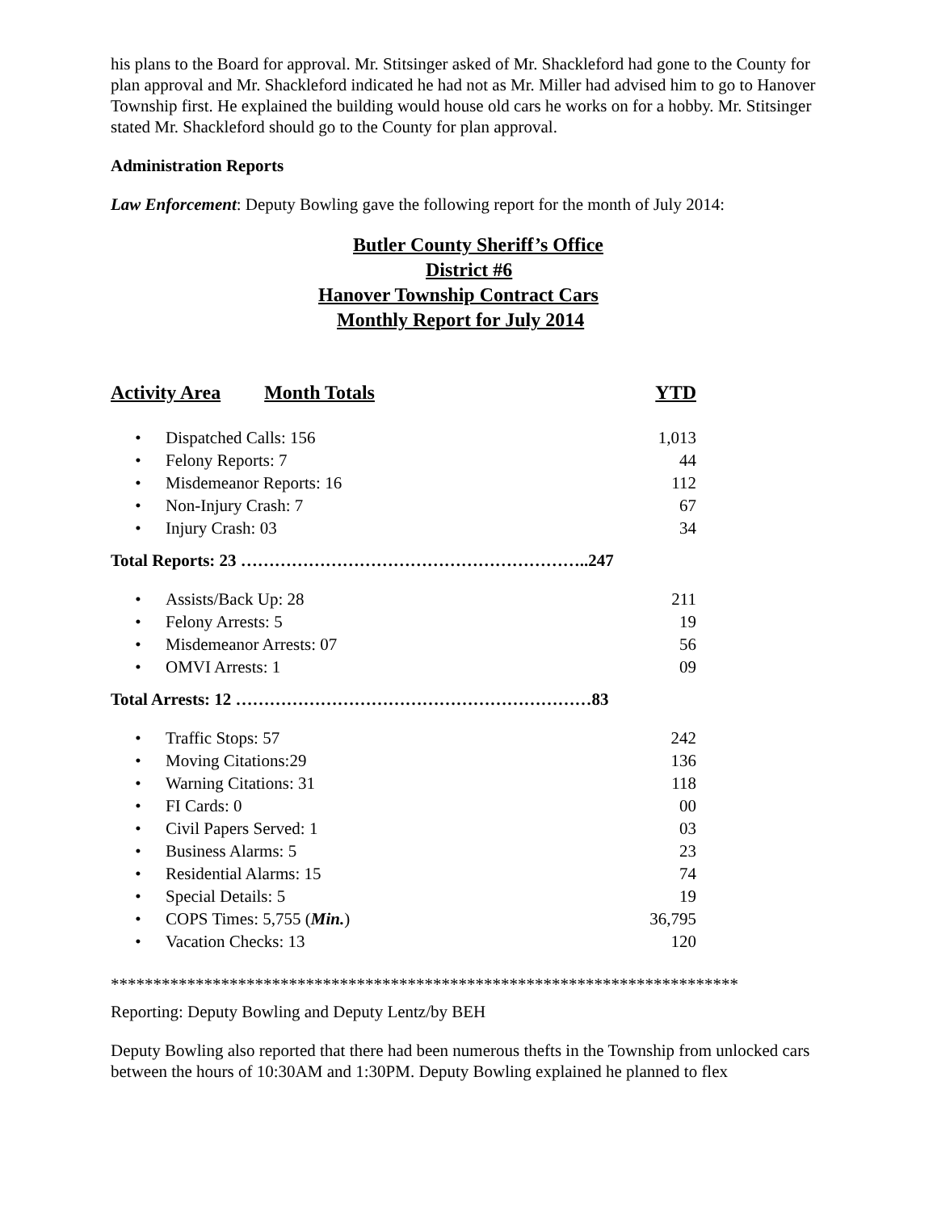his plans to the Board for approval. Mr. Stitsinger asked of Mr. Shackleford had gone to the County for plan approval and Mr. Shackleford indicated he had not as Mr. Miller had advised him to go to Hanover Township first. He explained the building would house old cars he works on for a hobby. Mr. Stitsinger stated Mr. Shackleford should go to the County for plan approval.
Administration Reports
Law Enforcement: Deputy Bowling gave the following report for the month of July 2014:
Butler County Sheriff’s Office
District #6
Hanover Township Contract Cars
Monthly Report for July 2014
| Activity Area Month Totals | | YTD |
| • | Dispatched Calls: 156 | 1,013 |
| • | Felony Reports: 7 | 44 |
| • | Misdemeanor Reports: 16 | 112 |
| • | Non-Injury Crash: 7 | 67 |
| • | Injury Crash: 03 | 34 |
| Total Reports: 23 ……………………………………………………..247 | | |
| • | Assists/Back Up: 28 | 211 |
| • | Felony Arrests: 5 | 19 |
| • | Misdemeanor Arrests: 07 | 56 |
| • | OMVI Arrests: 1 | 09 |
| Total Arrests: 12 ………………………………………………………83 | | |
| • | Traffic Stops: 57 | 242 |
| • | Moving Citations:29 | 136 |
| • | Warning Citations: 31 | 118 |
| • | FI Cards: 0 | 00 |
| • | Civil Papers Served: 1 | 03 |
| • | Business Alarms: 5 | 23 |
| • | Residential Alarms: 15 | 74 |
| • | Special Details: 5 | 19 |
| • | COPS Times: 5,755 ( Min. ) | 36,795 |
| • | Vacation Checks: 13 | 120 |
**************************************************************************
Reporting: Deputy Bowling and Deputy Lentz/by BEH
Deputy Bowling also reported that there had been numerous thefts in the Township from unlocked cars between the hours of 10:30AM and 1:30PM. Deputy Bowling explained he planned to flex